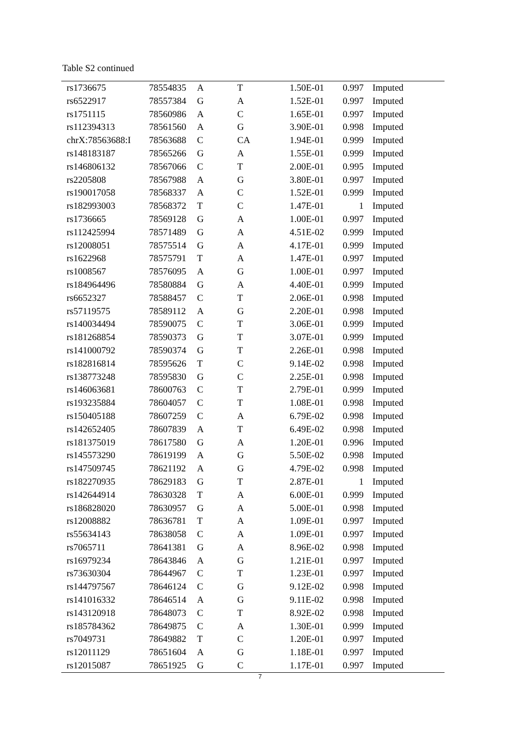Table S2 continued
| rs1736675 | 78554835 | A | T | 1.50E-01 | 0.997 | Imputed |
| rs6522917 | 78557384 | G | A | 1.52E-01 | 0.997 | Imputed |
| rs1751115 | 78560986 | A | C | 1.65E-01 | 0.997 | Imputed |
| rs112394313 | 78561560 | A | G | 3.90E-01 | 0.998 | Imputed |
| chrX:78563688:I | 78563688 | C | CA | 1.94E-01 | 0.999 | Imputed |
| rs148183187 | 78565266 | G | A | 1.55E-01 | 0.999 | Imputed |
| rs146806132 | 78567066 | C | T | 2.00E-01 | 0.995 | Imputed |
| rs2205808 | 78567988 | A | G | 3.80E-01 | 0.997 | Imputed |
| rs190017058 | 78568337 | A | C | 1.52E-01 | 0.999 | Imputed |
| rs182993003 | 78568372 | T | C | 1.47E-01 | 1 | Imputed |
| rs1736665 | 78569128 | G | A | 1.00E-01 | 0.997 | Imputed |
| rs112425994 | 78571489 | G | A | 4.51E-02 | 0.999 | Imputed |
| rs12008051 | 78575514 | G | A | 4.17E-01 | 0.999 | Imputed |
| rs1622968 | 78575791 | T | A | 1.47E-01 | 0.997 | Imputed |
| rs1008567 | 78576095 | A | G | 1.00E-01 | 0.997 | Imputed |
| rs184964496 | 78580884 | G | A | 4.40E-01 | 0.999 | Imputed |
| rs6652327 | 78588457 | C | T | 2.06E-01 | 0.998 | Imputed |
| rs57119575 | 78589112 | A | G | 2.20E-01 | 0.998 | Imputed |
| rs140034494 | 78590075 | C | T | 3.06E-01 | 0.999 | Imputed |
| rs181268854 | 78590373 | G | T | 3.07E-01 | 0.999 | Imputed |
| rs141000792 | 78590374 | G | T | 2.26E-01 | 0.998 | Imputed |
| rs182816814 | 78595626 | T | C | 9.14E-02 | 0.998 | Imputed |
| rs138773248 | 78595830 | G | C | 2.25E-01 | 0.998 | Imputed |
| rs146063681 | 78600763 | C | T | 2.79E-01 | 0.999 | Imputed |
| rs193235884 | 78604057 | C | T | 1.08E-01 | 0.998 | Imputed |
| rs150405188 | 78607259 | C | A | 6.79E-02 | 0.998 | Imputed |
| rs142652405 | 78607839 | A | T | 6.49E-02 | 0.998 | Imputed |
| rs181375019 | 78617580 | G | A | 1.20E-01 | 0.996 | Imputed |
| rs145573290 | 78619199 | A | G | 5.50E-02 | 0.998 | Imputed |
| rs147509745 | 78621192 | A | G | 4.79E-02 | 0.998 | Imputed |
| rs182270935 | 78629183 | G | T | 2.87E-01 | 1 | Imputed |
| rs142644914 | 78630328 | T | A | 6.00E-01 | 0.999 | Imputed |
| rs186828020 | 78630957 | G | A | 5.00E-01 | 0.998 | Imputed |
| rs12008882 | 78636781 | T | A | 1.09E-01 | 0.997 | Imputed |
| rs55634143 | 78638058 | C | A | 1.09E-01 | 0.997 | Imputed |
| rs7065711 | 78641381 | G | A | 8.96E-02 | 0.998 | Imputed |
| rs16979234 | 78643846 | A | G | 1.21E-01 | 0.997 | Imputed |
| rs73630304 | 78644967 | C | T | 1.23E-01 | 0.997 | Imputed |
| rs144797567 | 78646124 | C | G | 9.12E-02 | 0.998 | Imputed |
| rs141016332 | 78646514 | A | G | 9.11E-02 | 0.998 | Imputed |
| rs143120918 | 78648073 | C | T | 8.92E-02 | 0.998 | Imputed |
| rs185784362 | 78649875 | C | A | 1.30E-01 | 0.999 | Imputed |
| rs7049731 | 78649882 | T | C | 1.20E-01 | 0.997 | Imputed |
| rs12011129 | 78651604 | A | G | 1.18E-01 | 0.997 | Imputed |
| rs12015087 | 78651925 | G | C | 1.17E-01 | 0.997 | Imputed |
7